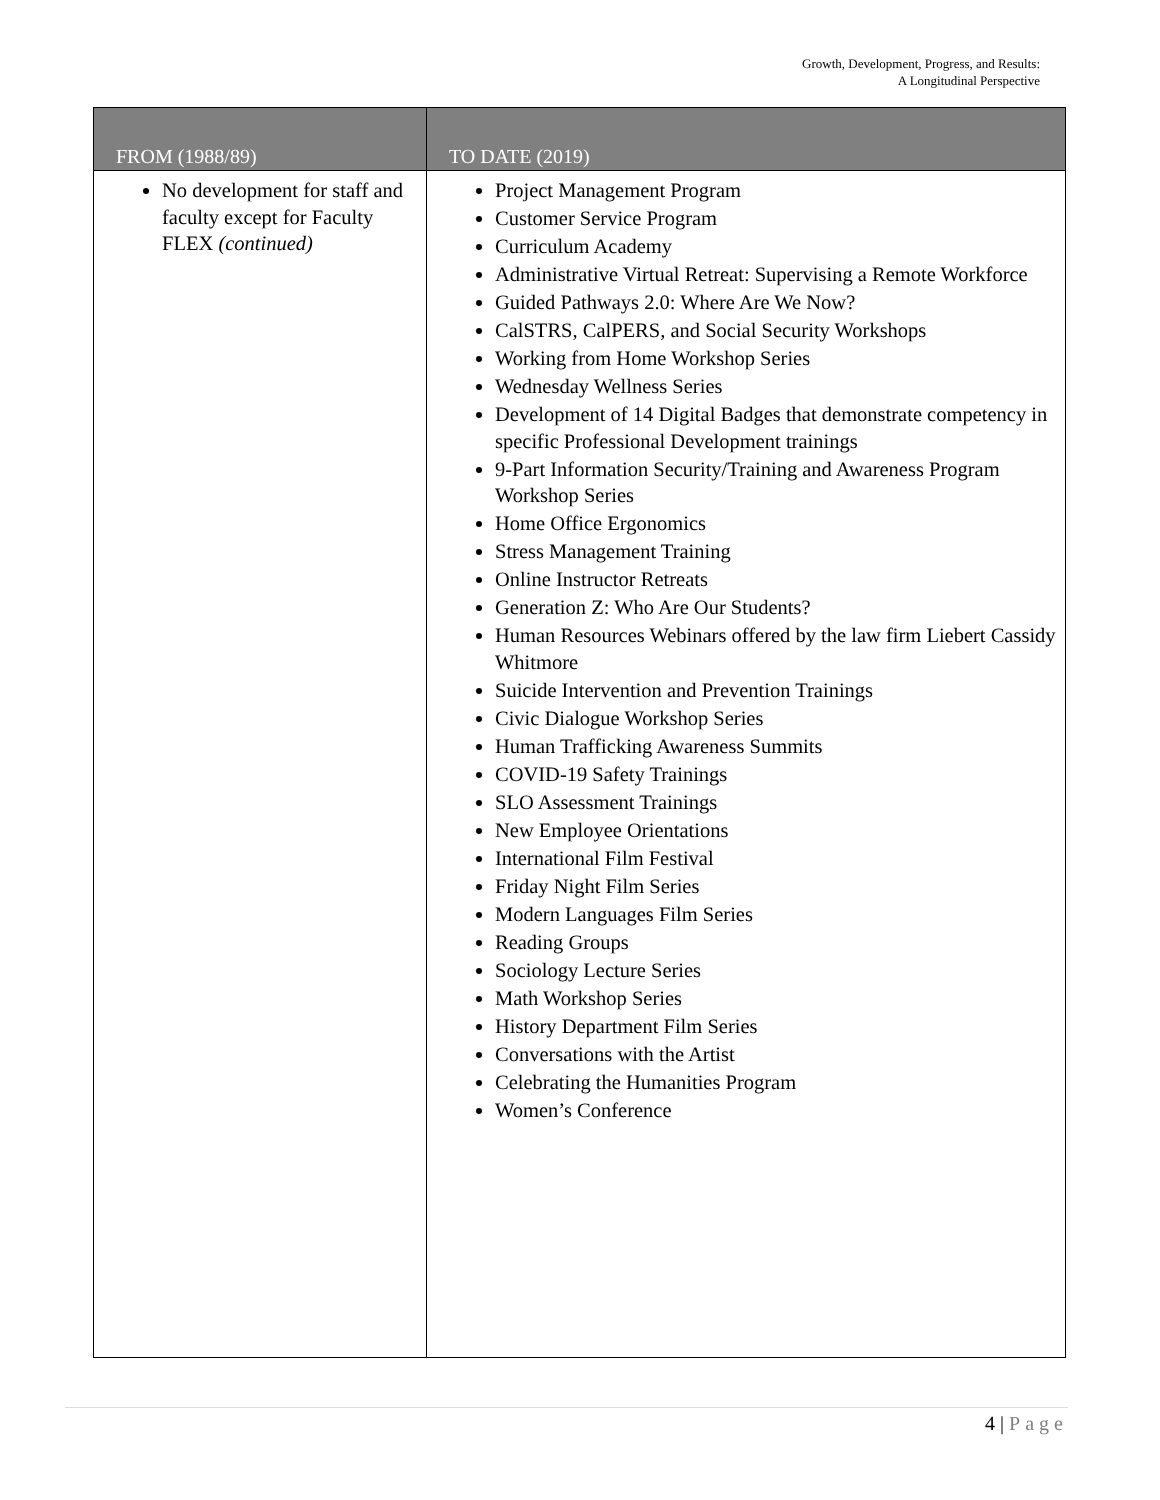Growth, Development, Progress, and Results:
A Longitudinal Perspective
| FROM (1988/89) | TO DATE (2019) |
| --- | --- |
| No development for staff and faculty except for Faculty FLEX (continued) | Project Management Program Customer Service Program Curriculum Academy Administrative Virtual Retreat: Supervising a Remote Workforce Guided Pathways 2.0: Where Are We Now? CalSTRS, CalPERS, and Social Security Workshops Working from Home Workshop Series Wednesday Wellness Series Development of 14 Digital Badges that demonstrate competency in specific Professional Development trainings 9-Part Information Security/Training and Awareness Program Workshop Series Home Office Ergonomics Stress Management Training Online Instructor Retreats Generation Z: Who Are Our Students? Human Resources Webinars offered by the law firm Liebert Cassidy Whitmore Suicide Intervention and Prevention Trainings Civic Dialogue Workshop Series Human Trafficking Awareness Summits COVID-19 Safety Trainings SLO Assessment Trainings New Employee Orientations International Film Festival Friday Night Film Series Modern Languages Film Series Reading Groups Sociology Lecture Series Math Workshop Series History Department Film Series Conversations with the Artist Celebrating the Humanities Program Women’s Conference |
4 | Page